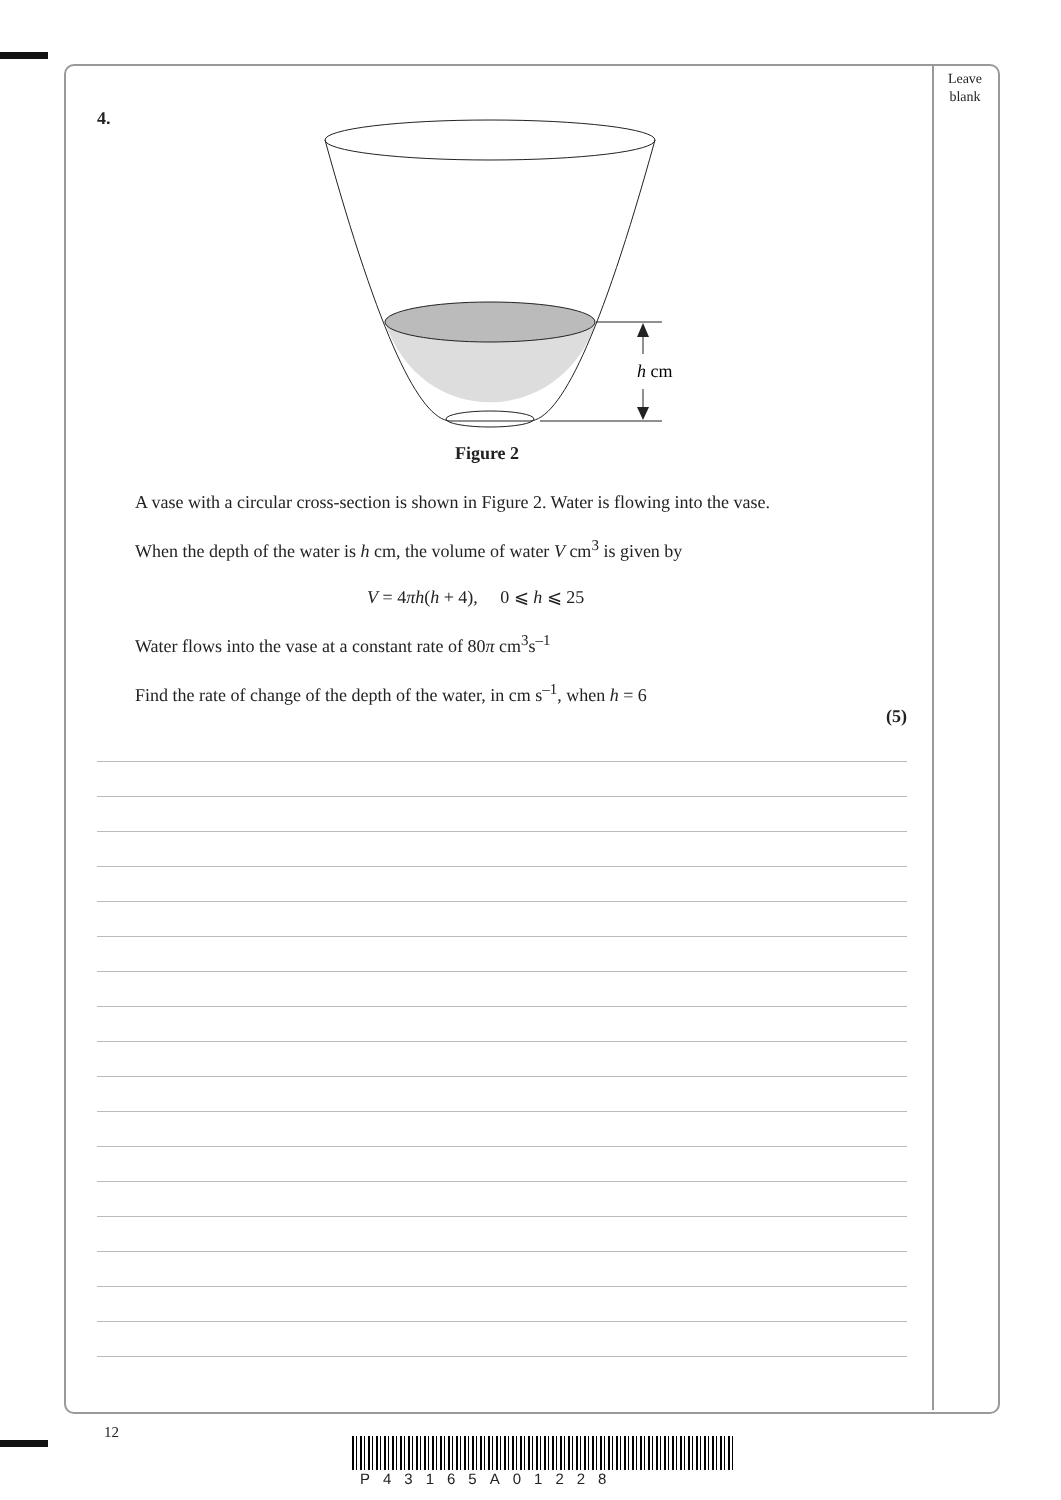Leave blank
4.
h cm
Figure 2
A vase with a circular cross-section is shown in Figure 2. Water is flowing into the vase.
When the depth of the water is h cm, the volume of water V cm<sup>3</sup> is given by
V = 4πh(h + 4), 0 ⩽ h ⩽ 25
Water flows into the vase at a constant rate of 80π cm<sup>3</sup>s<sup>–1</sup>
Find the rate of change of the depth of the water, in cm s<sup>–1</sup>, when h = 6
(5)
12
P43165A01228